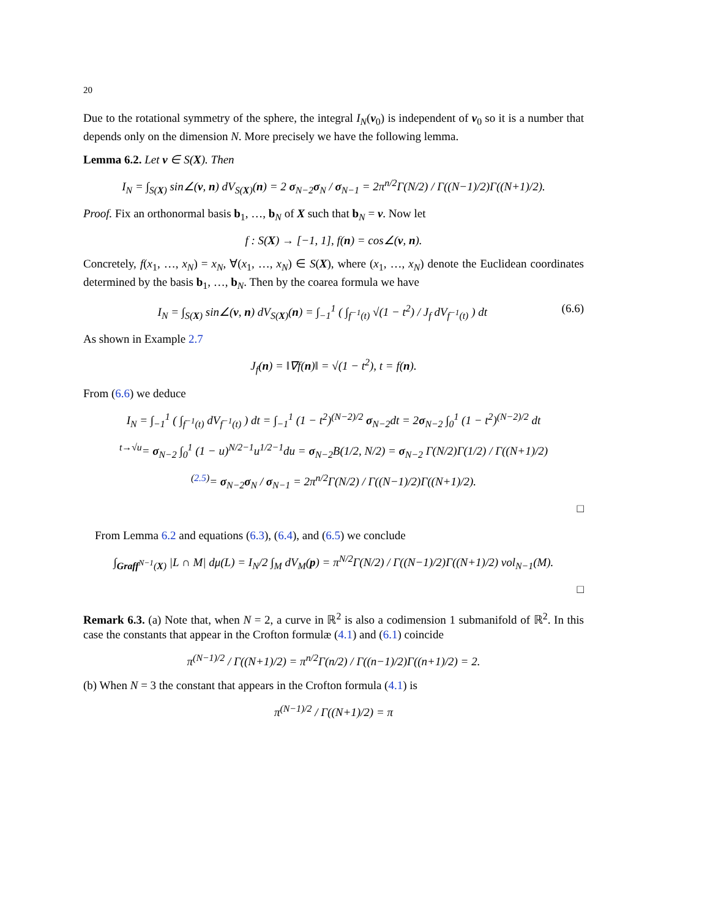20
Due to the rotational symmetry of the sphere, the integral I<sub>N</sub>(ν<sub>0</sub>) is independent of ν<sub>0</sub> so it is a number that depends only on the dimension N. More precisely we have the following lemma.
Lemma 6.2. Let ν ∈ S(X). Then
I<sub>N</sub> = ∫<sub>S(X)</sub> sin∠(ν, n) dV<sub>S(X)</sub>(n) = 2 σ<sub>N−2</sub>σ<sub>N</sub> / σ<sub>N−1</sub> = 2π<sup>n/2</sup>Γ(N/2) / Γ((N−1)/2)Γ((N+1)/2).
Proof. Fix an orthonormal basis b<sub>1</sub>, …, b<sub>N</sub> of X such that b<sub>N</sub> = ν. Now let
f : S(X) → [−1, 1], f(n) = cos∠(ν, n).
Concretely, f(x<sub>1</sub>, …, x<sub>N</sub>) = x<sub>N</sub>, ∀(x<sub>1</sub>, …, x<sub>N</sub>) ∈ S(X), where (x<sub>1</sub>, …, x<sub>N</sub>) denote the Euclidean coordinates determined by the basis b<sub>1</sub>, …, b<sub>N</sub>. Then by the coarea formula we have
I<sub>N</sub> = ∫<sub>S(X)</sub> sin∠(ν, n) dV<sub>S(X)</sub>(n) = ∫<sub>−1</sub><sup>1</sup> ( ∫<sub>f<sup>−1</sup>(t)</sub> √(1 − t<sup>2</sup>) / J<sub>f</sub> dV<sub>f<sup>−1</sup>(t)</sub> ) dt (6.6)
As shown in Example 2.7
J<sub>f</sub>(n) = ‖∇f(n)‖ = √(1 − t<sup>2</sup>), t = f(n).
From (6.6) we deduce
I<sub>N</sub> = ∫<sub>−1</sub><sup>1</sup> ( ∫<sub>f<sup>−1</sup>(t)</sub> dV<sub>f<sup>−1</sup>(t)</sub> ) dt = ∫<sub>−1</sub><sup>1</sup> (1 − t<sup>2</sup>)<sup>(N−2)/2</sup> σ<sub>N−2</sub>dt = 2σ<sub>N−2</sub> ∫<sub>0</sub><sup>1</sup> (1 − t<sup>2</sup>)<sup>(N−2)/2</sup> dt
<sup>t→√u</sup>= σ<sub>N−2</sub> ∫<sub>0</sub><sup>1</sup> (1 − u)<sup>N/2−1</sup>u<sup>1/2−1</sup>du = σ<sub>N−2</sub>B(1/2, N/2) = σ<sub>N−2</sub> Γ(N/2)Γ(1/2) / Γ((N+1)/2)
<sup>(2.5)</sup>= σ<sub>N−2</sub>σ<sub>N</sub> / σ<sub>N−1</sub> = 2π<sup>n/2</sup>Γ(N/2) / Γ((N−1)/2)Γ((N+1)/2).
□
From Lemma 6.2 and equations (6.3), (6.4), and (6.5) we conclude
∫<sub>Graff<sup>N−1</sup>(X)</sub> |L ∩ M| dμ(L) = I<sub>N</sub>/2 ∫<sub>M</sub> dV<sub>M</sub>(p) = π<sup>N/2</sup>Γ(N/2) / Γ((N−1)/2)Γ((N+1)/2) vol<sub>N−1</sub>(M).
□
Remark 6.3. (a) Note that, when N = 2, a curve in ℝ<sup>2</sup> is also a codimension 1 submanifold of ℝ<sup>2</sup>. In this case the constants that appear in the Crofton formulæ (4.1) and (6.1) coincide
π<sup>(N−1)/2</sup> / Γ((N+1)/2) = π<sup>n/2</sup>Γ(n/2) / Γ((n−1)/2)Γ((n+1)/2) = 2.
(b) When N = 3 the constant that appears in the Crofton formula (4.1) is
π<sup>(N−1)/2</sup> / Γ((N+1)/2) = π